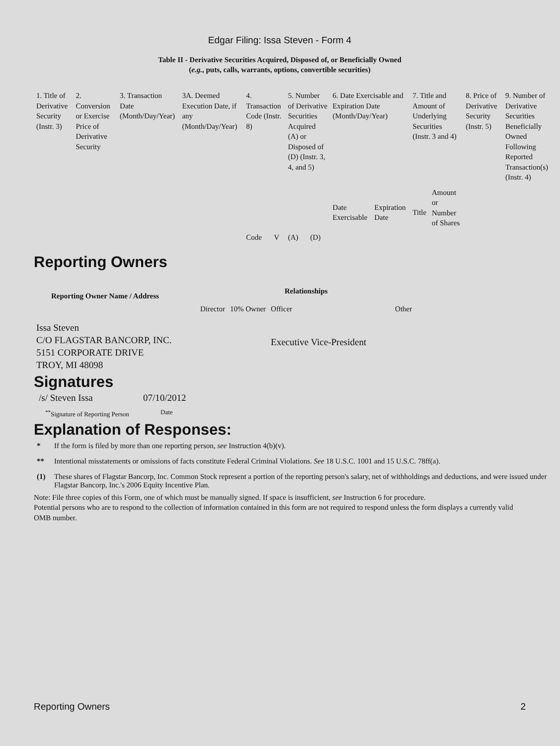Edgar Filing: Issa Steven - Form 4
Table II - Derivative Securities Acquired, Disposed of, or Beneficially Owned
(e.g., puts, calls, warrants, options, convertible securities)
| 1. Title of Derivative Security (Instr. 3) | 2. Conversion or Exercise Price of Derivative Security | 3. Transaction Date (Month/Day/Year) | 3A. Deemed Execution Date, if any (Month/Day/Year) | 4. Transaction Code (Instr. 8) | | 5. Number of Derivative Securities Acquired (A) or Disposed of (D) (Instr. 3, 4, and 5) | | 6. Date Exercisable and Expiration Date (Month/Day/Year) | | 7. Title and Amount of Underlying Securities (Instr. 3 and 4) | | 8. Price of Derivative Security (Instr. 5) | 9. Number of Derivative Securities Beneficially Owned Following Reported Transaction(s) (Instr. 4) |
| --- | --- | --- | --- | --- | --- | --- | --- | --- | --- | --- | --- | --- | --- |
| | | | | Code | V | (A) | (D) | Date Exercisable | Expiration Date | Title | Amount or Number of Shares | | |
Reporting Owners
| Reporting Owner Name / Address | Relationships | | | |
| --- | --- | --- | --- | --- |
| | Director | 10% Owner | Officer | Other |
| Issa Steven C/O FLAGSTAR BANCORP, INC. 5151 CORPORATE DRIVE TROY, MI 48098 | | | Executive Vice-President | |
Signatures
| /s/ Steven Issa | 07/10/2012 |
| <sup>**</sup> Signature of Reporting Person | Date |
Explanation of Responses:
* If the form is filed by more than one reporting person, see Instruction 4(b)(v).
** Intentional misstatements or omissions of facts constitute Federal Criminal Violations. See 18 U.S.C. 1001 and 15 U.S.C. 78ff(a).
(1) These shares of Flagstar Bancorp, Inc. Common Stock represent a portion of the reporting person's salary, net of withholdings and deductions, and were issued under Flagstar Bancorp, Inc.'s 2006 Equity Incentive Plan.
Note: File three copies of this Form, one of which must be manually signed. If space is insufficient, see Instruction 6 for procedure.
Potential persons who are to respond to the collection of information contained in this form are not required to respond unless the form displays a currently valid OMB number.
Reporting Owners 2